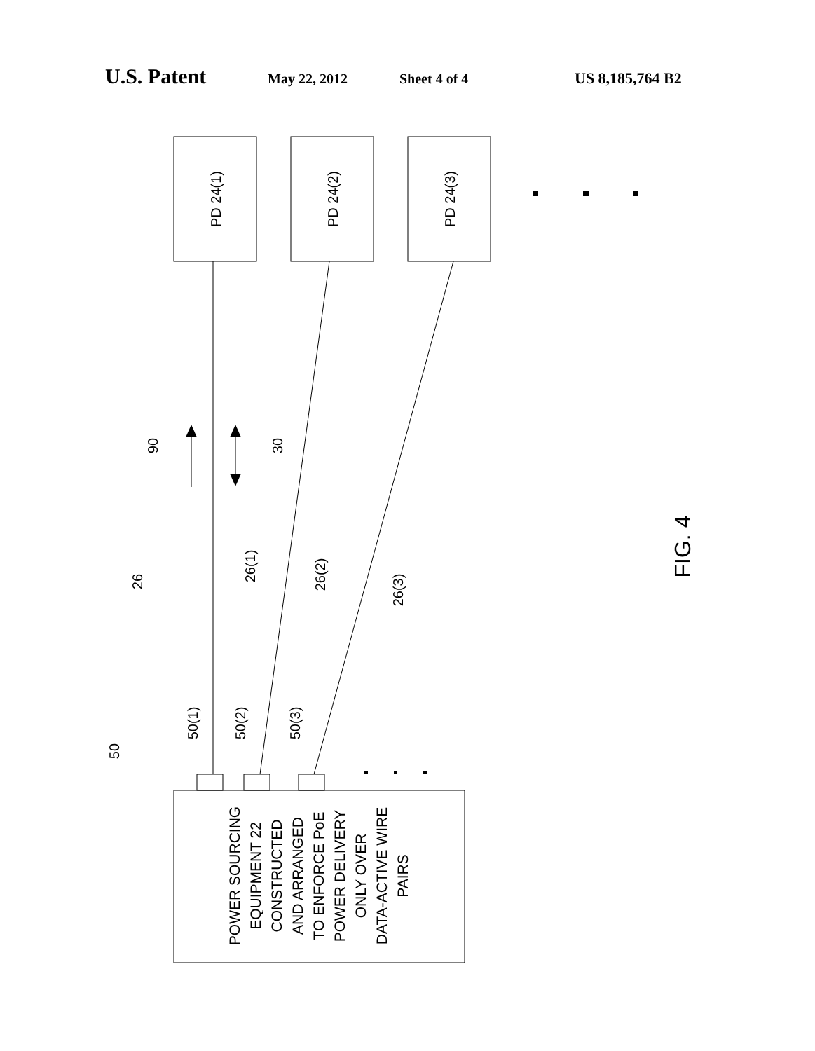U.S. Patent May 22, 2012 Sheet 4 of 4 US 8,185,764 B2
PD 24(1)
PD 24(2)
PD 24(3)
90
30
26
26(1)
26(2)
26(3)
50
50(1)
50(2)
50(3)
FIG. 4
POWER SOURCING
EQUIPMENT 22
CONSTRUCTED
AND ARRANGED
TO ENFORCE PoE
POWER DELIVERY
ONLY OVER
DATA-ACTIVE WIRE
PAIRS